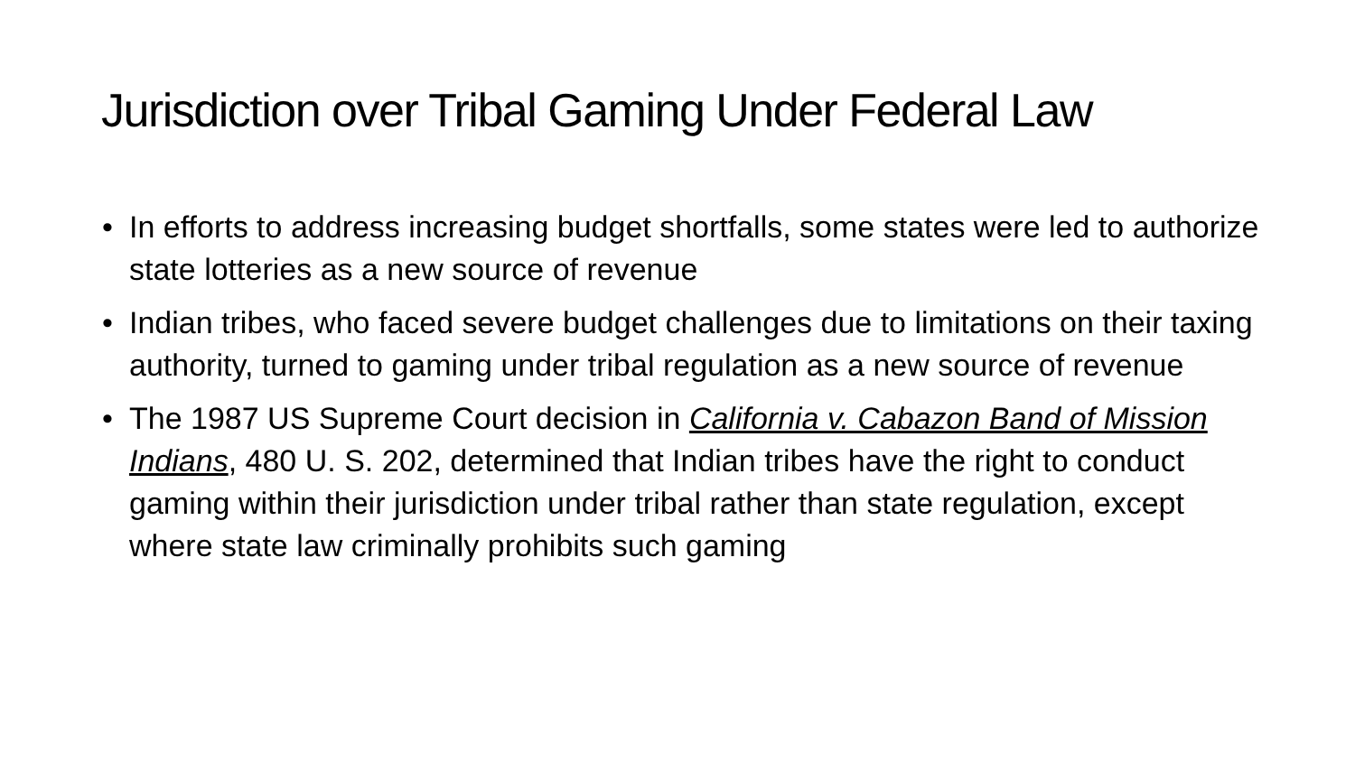Jurisdiction over Tribal Gaming Under Federal Law
• In efforts to address increasing budget shortfalls, some states were led to authorize state lotteries as a new source of revenue
• Indian tribes, who faced severe budget challenges due to limitations on their taxing authority, turned to gaming under tribal regulation as a new source of revenue
• The 1987 US Supreme Court decision in California v. Cabazon Band of Mission Indians, 480 U. S. 202, determined that Indian tribes have the right to conduct gaming within their jurisdiction under tribal rather than state regulation, except where state law criminally prohibits such gaming